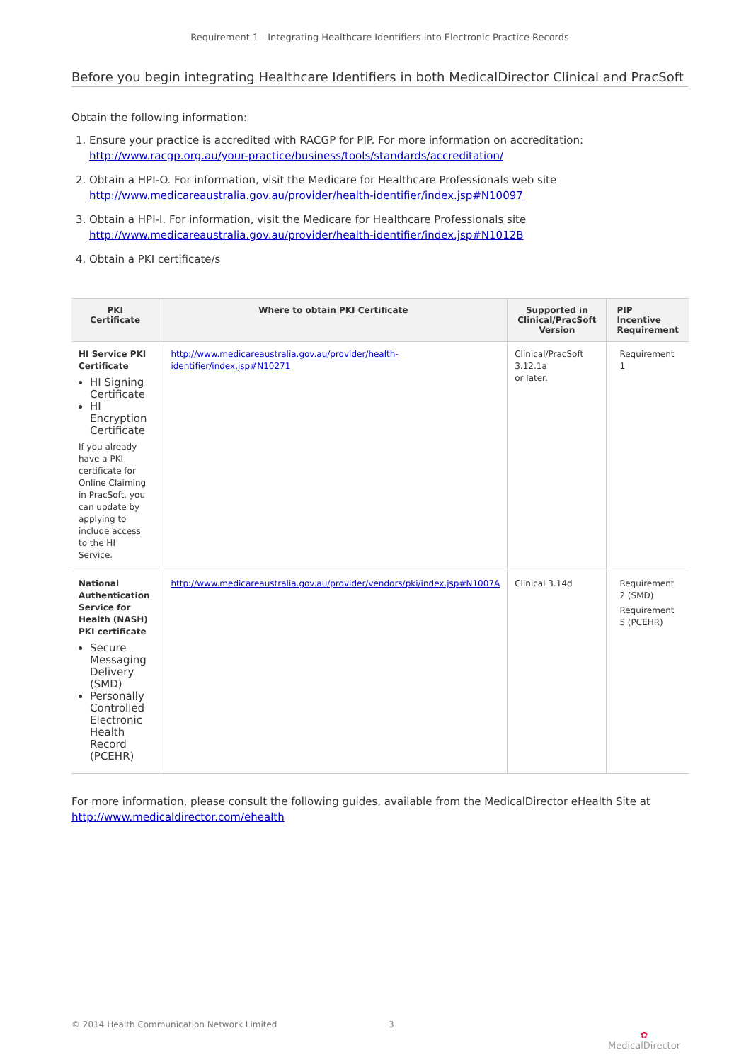Requirement 1 - Integrating Healthcare Identifiers into Electronic Practice Records
Before you begin integrating Healthcare Identifiers in both MedicalDirector Clinical and PracSoft
Obtain the following information:
1. Ensure your practice is accredited with RACGP for PIP. For more information on accreditation:
http://www.racgp.org.au/your-practice/business/tools/standards/accreditation/
2. Obtain a HPI-O. For information, visit the Medicare for Healthcare Professionals web site
http://www.medicareaustralia.gov.au/provider/health-identifier/index.jsp#N10097
3. Obtain a HPI-I. For information, visit the Medicare for Healthcare Professionals site
http://www.medicareaustralia.gov.au/provider/health-identifier/index.jsp#N1012B
4. Obtain a PKI certificate/s
| PKI Certificate | Where to obtain PKI Certificate | Supported in Clinical/PracSoft Version | PIP Incentive Requirement |
| --- | --- | --- | --- |
| HI Service PKI Certificate HI Signing Certificate HI Encryption Certificate If you already have a PKI certificate for Online Claiming in PracSoft, you can update by applying to include access to the HI Service. | http://www.medicareaustralia.gov.au/provider/health-identifier/index.jsp#N10271 | Clinical/PracSoft 3.12.1a or later. | Requirement 1 |
| National Authentication Service for Health (NASH) PKI certificate Secure Messaging Delivery (SMD) Personally Controlled Electronic Health Record (PCEHR) | http://www.medicareaustralia.gov.au/provider/vendors/pki/index.jsp#N1007A | Clinical 3.14d | Requirement 2 (SMD) Requirement 5 (PCEHR) |
For more information, please consult the following guides, available from the MedicalDirector eHealth Site at
http://www.medicaldirector.com/ehealth
© 2014 Health Communication Network Limited 3 ✿
MedicalDirector